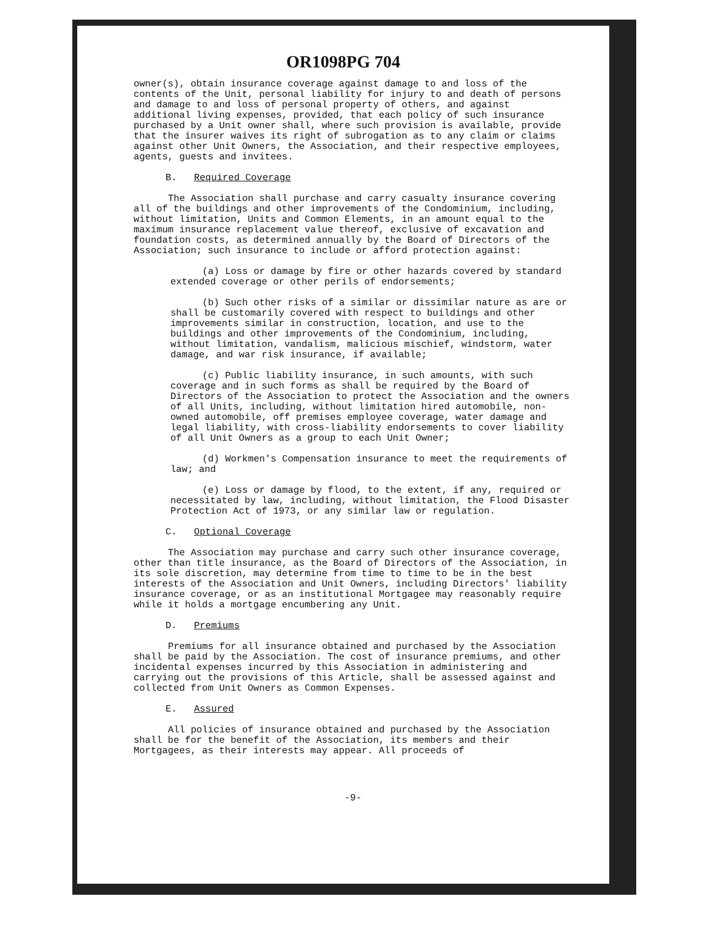OR1098PG 704
owner(s), obtain insurance coverage against damage to and loss of the contents of the Unit, personal liability for injury to and death of persons and damage to and loss of personal property of others, and against additional living expenses, provided, that each policy of such insurance purchased by a Unit owner shall, where such provision is available, provide that the insurer waives its right of subrogation as to any claim or claims against other Unit Owners, the Association, and their respective employees, agents, guests and invitees.
B. Required Coverage
The Association shall purchase and carry casualty insurance covering all of the buildings and other improvements of the Condominium, including, without limitation, Units and Common Elements, in an amount equal to the maximum insurance replacement value thereof, exclusive of excavation and foundation costs, as determined annually by the Board of Directors of the Association; such insurance to include or afford protection against:
(a) Loss or damage by fire or other hazards covered by standard extended coverage or other perils of endorsements;
(b) Such other risks of a similar or dissimilar nature as are or shall be customarily covered with respect to buildings and other improvements similar in construction, location, and use to the buildings and other improvements of the Condominium, including, without limitation, vandalism, malicious mischief, windstorm, water damage, and war risk insurance, if available;
(c) Public liability insurance, in such amounts, with such coverage and in such forms as shall be required by the Board of Directors of the Association to protect the Association and the owners of all Units, including, without limitation hired automobile, non-owned automobile, off premises employee coverage, water damage and legal liability, with cross-liability endorsements to cover liability of all Unit Owners as a group to each Unit Owner;
(d) Workmen's Compensation insurance to meet the requirements of law; and
(e) Loss or damage by flood, to the extent, if any, required or necessitated by law, including, without limitation, the Flood Disaster Protection Act of 1973, or any similar law or regulation.
C. Optional Coverage
The Association may purchase and carry such other insurance coverage, other than title insurance, as the Board of Directors of the Association, in its sole discretion, may determine from time to time to be in the best interests of the Association and Unit Owners, including Directors' liability insurance coverage, or as an institutional Mortgagee may reasonably require while it holds a mortgage encumbering any Unit.
D. Premiums
Premiums for all insurance obtained and purchased by the Association shall be paid by the Association. The cost of insurance premiums, and other incidental expenses incurred by this Association in administering and carrying out the provisions of this Article, shall be assessed against and collected from Unit Owners as Common Expenses.
E. Assured
All policies of insurance obtained and purchased by the Association shall be for the benefit of the Association, its members and their Mortgagees, as their interests may appear. All proceeds of
-9-